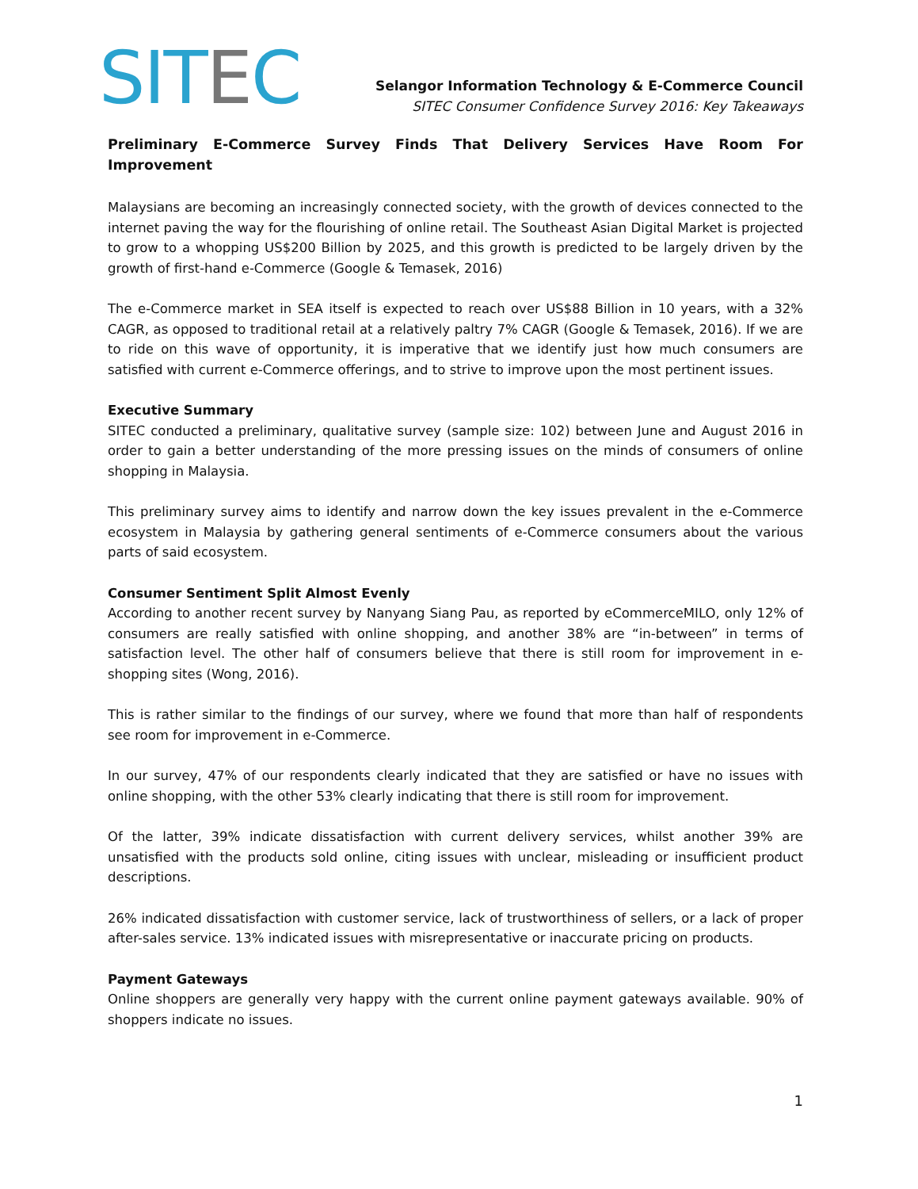SITEC
Selangor Information Technology & E-Commerce Council
SITEC Consumer Confidence Survey 2016: Key Takeaways
Preliminary E-Commerce Survey Finds That Delivery Services Have Room For Improvement
Malaysians are becoming an increasingly connected society, with the growth of devices connected to the internet paving the way for the flourishing of online retail. The Southeast Asian Digital Market is projected to grow to a whopping US$200 Billion by 2025, and this growth is predicted to be largely driven by the growth of first-hand e-Commerce (Google & Temasek, 2016)
The e-Commerce market in SEA itself is expected to reach over US$88 Billion in 10 years, with a 32% CAGR, as opposed to traditional retail at a relatively paltry 7% CAGR (Google & Temasek, 2016). If we are to ride on this wave of opportunity, it is imperative that we identify just how much consumers are satisfied with current e-Commerce offerings, and to strive to improve upon the most pertinent issues.
Executive Summary
SITEC conducted a preliminary, qualitative survey (sample size: 102) between June and August 2016 in order to gain a better understanding of the more pressing issues on the minds of consumers of online shopping in Malaysia.
This preliminary survey aims to identify and narrow down the key issues prevalent in the e-Commerce ecosystem in Malaysia by gathering general sentiments of e-Commerce consumers about the various parts of said ecosystem.
Consumer Sentiment Split Almost Evenly
According to another recent survey by Nanyang Siang Pau, as reported by eCommerceMILO, only 12% of consumers are really satisfied with online shopping, and another 38% are “in-between” in terms of satisfaction level. The other half of consumers believe that there is still room for improvement in e-shopping sites (Wong, 2016).
This is rather similar to the findings of our survey, where we found that more than half of respondents see room for improvement in e-Commerce.
In our survey, 47% of our respondents clearly indicated that they are satisfied or have no issues with online shopping, with the other 53% clearly indicating that there is still room for improvement.
Of the latter, 39% indicate dissatisfaction with current delivery services, whilst another 39% are unsatisfied with the products sold online, citing issues with unclear, misleading or insufficient product descriptions.
26% indicated dissatisfaction with customer service, lack of trustworthiness of sellers, or a lack of proper after-sales service. 13% indicated issues with misrepresentative or inaccurate pricing on products.
Payment Gateways
Online shoppers are generally very happy with the current online payment gateways available. 90% of shoppers indicate no issues.
1